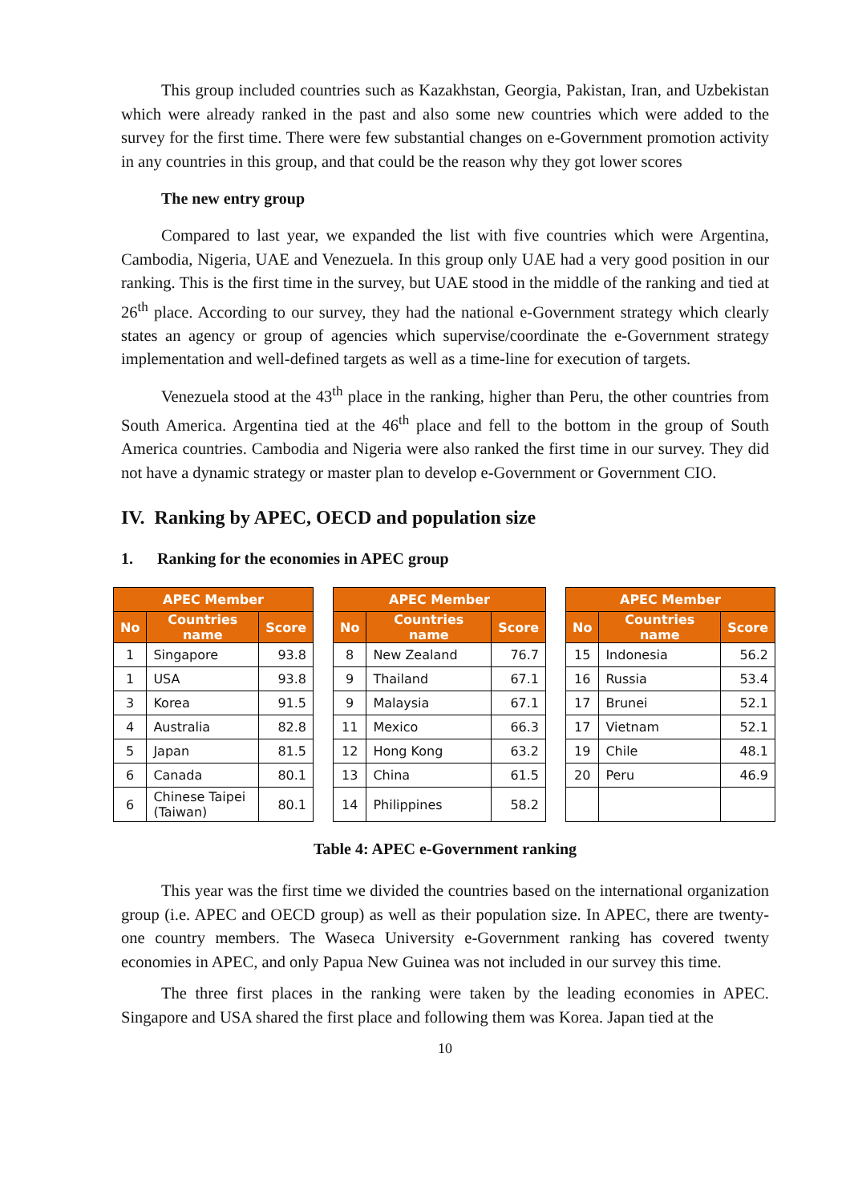This group included countries such as Kazakhstan, Georgia, Pakistan, Iran, and Uzbekistan which were already ranked in the past and also some new countries which were added to the survey for the first time. There were few substantial changes on e-Government promotion activity in any countries in this group, and that could be the reason why they got lower scores
The new entry group
Compared to last year, we expanded the list with five countries which were Argentina, Cambodia, Nigeria, UAE and Venezuela. In this group only UAE had a very good position in our ranking. This is the first time in the survey, but UAE stood in the middle of the ranking and tied at 26<sup>th</sup> place. According to our survey, they had the national e-Government strategy which clearly states an agency or group of agencies which supervise/coordinate the e-Government strategy implementation and well-defined targets as well as a time-line for execution of targets.
Venezuela stood at the 43<sup>th</sup> place in the ranking, higher than Peru, the other countries from South America. Argentina tied at the 46<sup>th</sup> place and fell to the bottom in the group of South America countries. Cambodia and Nigeria were also ranked the first time in our survey. They did not have a dynamic strategy or master plan to develop e-Government or Government CIO.
IV. Ranking by APEC, OECD and population size
1. Ranking for the economies in APEC group
| APEC Member | | |
| --- | --- | --- |
| No | Countries name | Score |
| 1 | Singapore | 93.8 |
| 1 | USA | 93.8 |
| 3 | Korea | 91.5 |
| 4 | Australia | 82.8 |
| 5 | Japan | 81.5 |
| 6 | Canada | 80.1 |
| 6 | Chinese Taipei (Taiwan) | 80.1 |
| APEC Member | | |
| --- | --- | --- |
| No | Countries name | Score |
| 8 | New Zealand | 76.7 |
| 9 | Thailand | 67.1 |
| 9 | Malaysia | 67.1 |
| 11 | Mexico | 66.3 |
| 12 | Hong Kong | 63.2 |
| 13 | China | 61.5 |
| 14 | Philippines | 58.2 |
| APEC Member | | |
| --- | --- | --- |
| No | Countries name | Score |
| 15 | Indonesia | 56.2 |
| 16 | Russia | 53.4 |
| 17 | Brunei | 52.1 |
| 17 | Vietnam | 52.1 |
| 19 | Chile | 48.1 |
| 20 | Peru | 46.9 |
Table 4: APEC e-Government ranking
This year was the first time we divided the countries based on the international organization group (i.e. APEC and OECD group) as well as their population size. In APEC, there are twenty-one country members. The Waseca University e-Government ranking has covered twenty economies in APEC, and only Papua New Guinea was not included in our survey this time.
The three first places in the ranking were taken by the leading economies in APEC. Singapore and USA shared the first place and following them was Korea. Japan tied at the
10